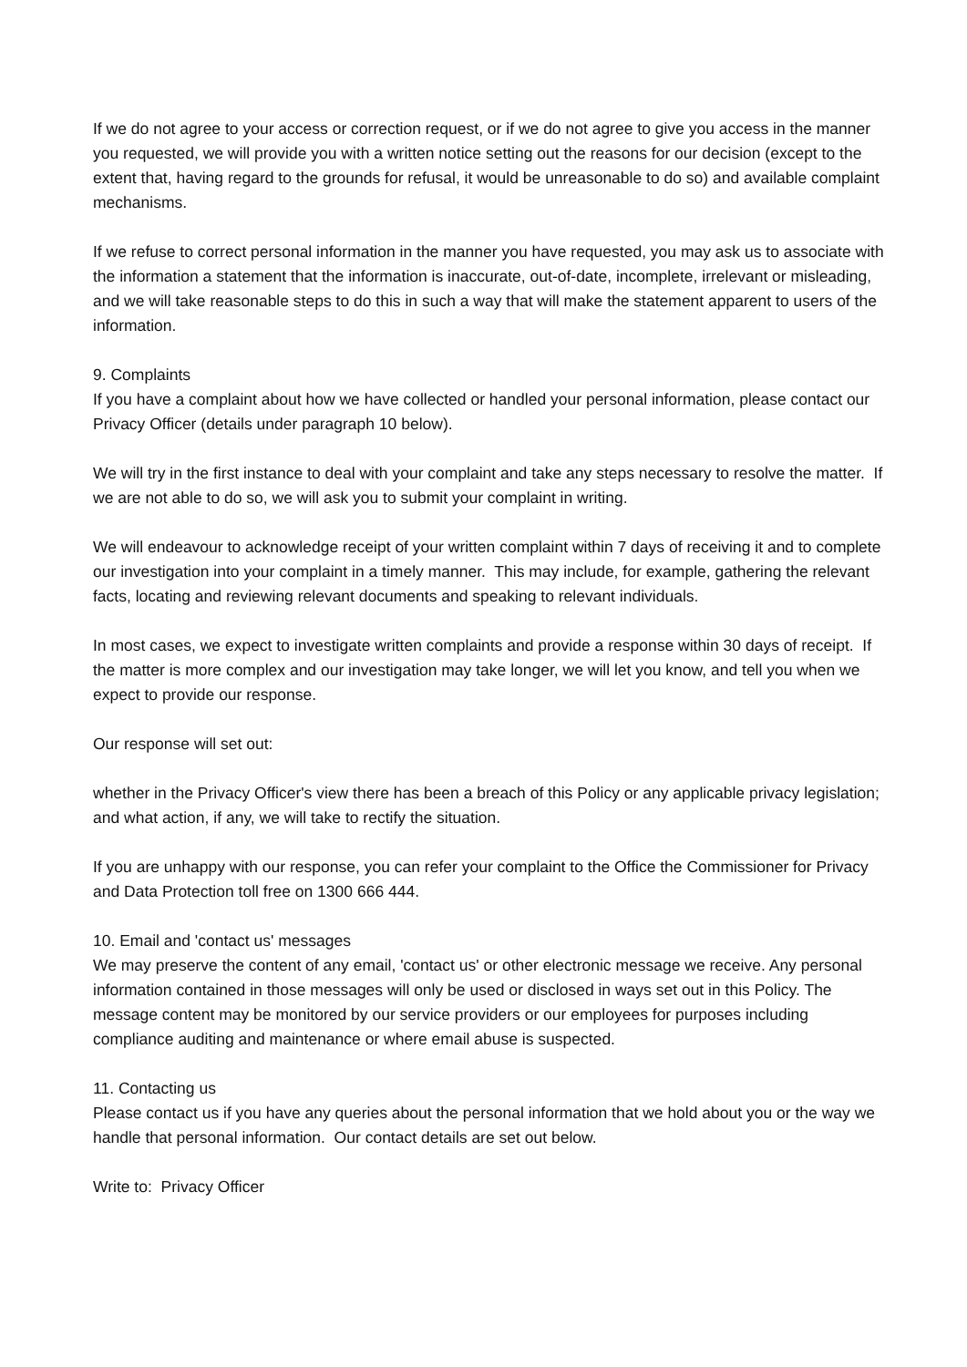If we do not agree to your access or correction request, or if we do not agree to give you access in the manner you requested, we will provide you with a written notice setting out the reasons for our decision (except to the extent that, having regard to the grounds for refusal, it would be unreasonable to do so) and available complaint mechanisms.
If we refuse to correct personal information in the manner you have requested, you may ask us to associate with the information a statement that the information is inaccurate, out-of-date, incomplete, irrelevant or misleading, and we will take reasonable steps to do this in such a way that will make the statement apparent to users of the information.
9. Complaints
If you have a complaint about how we have collected or handled your personal information, please contact our Privacy Officer (details under paragraph 10 below).
We will try in the first instance to deal with your complaint and take any steps necessary to resolve the matter. If we are not able to do so, we will ask you to submit your complaint in writing.
We will endeavour to acknowledge receipt of your written complaint within 7 days of receiving it and to complete our investigation into your complaint in a timely manner. This may include, for example, gathering the relevant facts, locating and reviewing relevant documents and speaking to relevant individuals.
In most cases, we expect to investigate written complaints and provide a response within 30 days of receipt. If the matter is more complex and our investigation may take longer, we will let you know, and tell you when we expect to provide our response.
Our response will set out:
whether in the Privacy Officer's view there has been a breach of this Policy or any applicable privacy legislation; and what action, if any, we will take to rectify the situation.
If you are unhappy with our response, you can refer your complaint to the Office the Commissioner for Privacy and Data Protection toll free on 1300 666 444.
10. Email and 'contact us' messages
We may preserve the content of any email, 'contact us' or other electronic message we receive. Any personal information contained in those messages will only be used or disclosed in ways set out in this Policy. The message content may be monitored by our service providers or our employees for purposes including compliance auditing and maintenance or where email abuse is suspected.
11. Contacting us
Please contact us if you have any queries about the personal information that we hold about you or the way we handle that personal information. Our contact details are set out below.
Write to: Privacy Officer